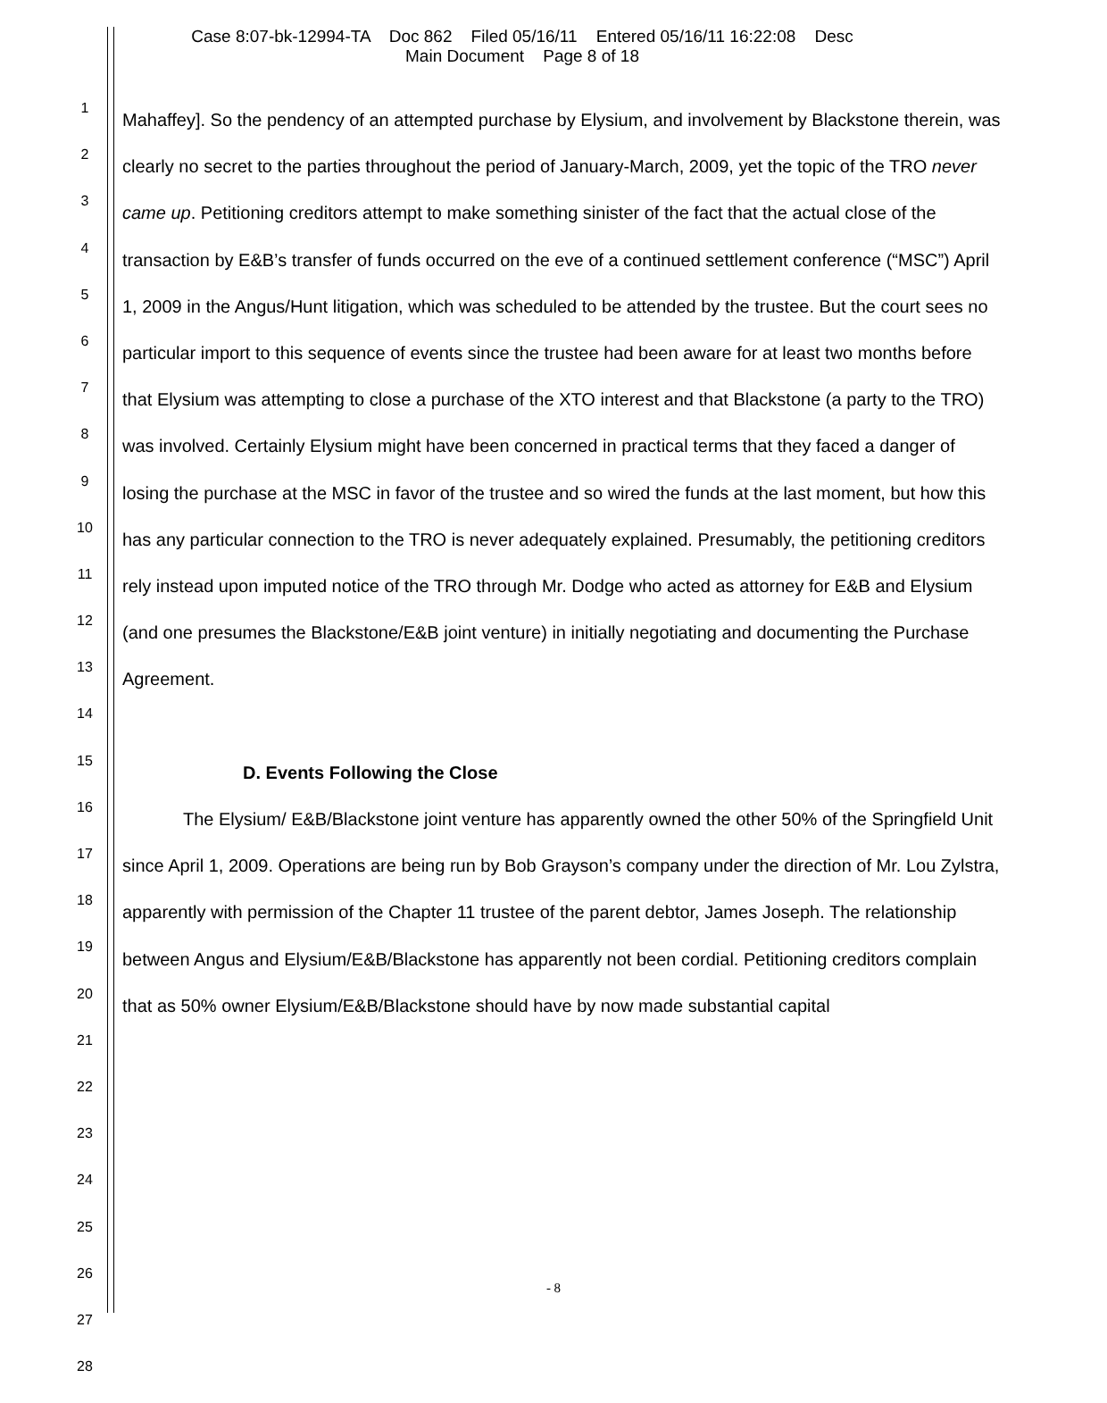Case 8:07-bk-12994-TA Doc 862 Filed 05/16/11 Entered 05/16/11 16:22:08 Desc
Main Document Page 8 of 18
1
2
3
4
5
6
7
8
9
10
11
12
13
14
15
16
17
18
19
20
21
22
23
24
25
26
27
28
Mahaffey]. So the pendency of an attempted purchase by Elysium, and involvement by Blackstone therein, was clearly no secret to the parties throughout the period of January-March, 2009, yet the topic of the TRO never came up. Petitioning creditors attempt to make something sinister of the fact that the actual close of the transaction by E&B’s transfer of funds occurred on the eve of a continued settlement conference (“MSC”) April 1, 2009 in the Angus/Hunt litigation, which was scheduled to be attended by the trustee. But the court sees no particular import to this sequence of events since the trustee had been aware for at least two months before that Elysium was attempting to close a purchase of the XTO interest and that Blackstone (a party to the TRO) was involved. Certainly Elysium might have been concerned in practical terms that they faced a danger of losing the purchase at the MSC in favor of the trustee and so wired the funds at the last moment, but how this has any particular connection to the TRO is never adequately explained. Presumably, the petitioning creditors rely instead upon imputed notice of the TRO through Mr. Dodge who acted as attorney for E&B and Elysium (and one presumes the Blackstone/E&B joint venture) in initially negotiating and documenting the Purchase Agreement.
D. Events Following the Close
The Elysium/ E&B/Blackstone joint venture has apparently owned the other 50% of the Springfield Unit since April 1, 2009. Operations are being run by Bob Grayson’s company under the direction of Mr. Lou Zylstra, apparently with permission of the Chapter 11 trustee of the parent debtor, James Joseph. The relationship between Angus and Elysium/E&B/Blackstone has apparently not been cordial. Petitioning creditors complain that as 50% owner Elysium/E&B/Blackstone should have by now made substantial capital
- 8